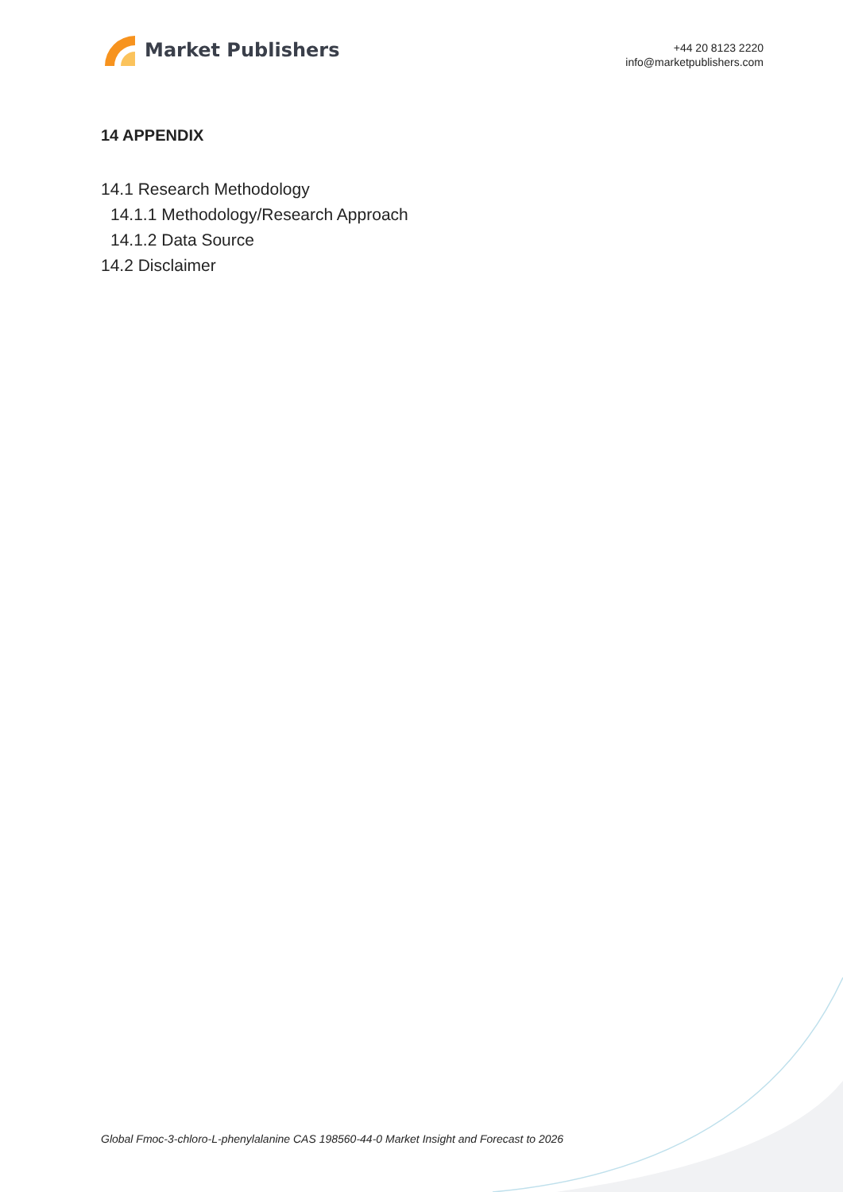Market Publishers
+44 20 8123 2220
info@marketpublishers.com
14 APPENDIX
14.1 Research Methodology
14.1.1 Methodology/Research Approach
14.1.2 Data Source
14.2 Disclaimer
Global Fmoc-3-chloro-L-phenylalanine CAS 198560-44-0 Market Insight and Forecast to 2026